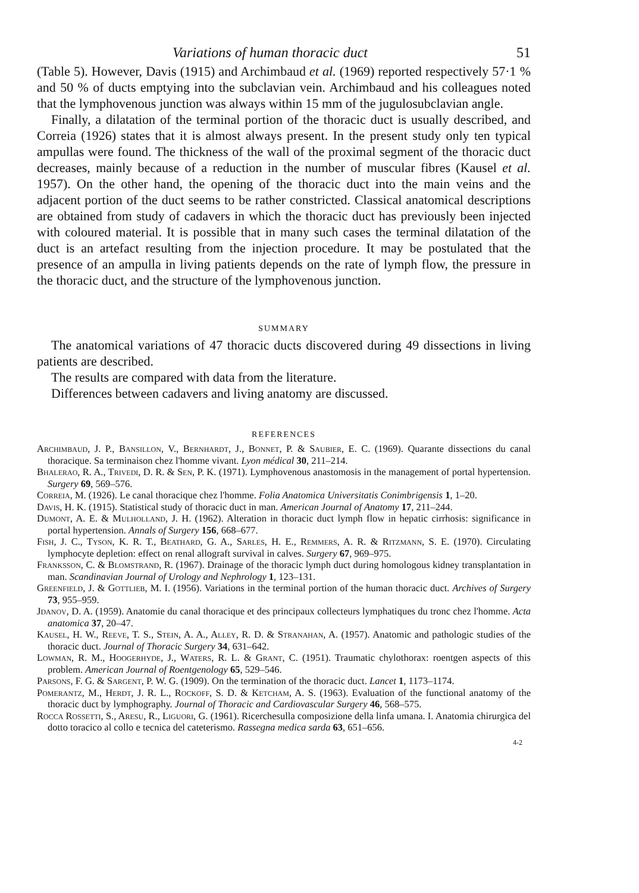Variations of human thoracic duct 51
(Table 5). However, Davis (1915) and Archimbaud et al. (1969) reported respectively 57·1 % and 50 % of ducts emptying into the subclavian vein. Archimbaud and his colleagues noted that the lymphovenous junction was always within 15 mm of the jugulosubclavian angle.
Finally, a dilatation of the terminal portion of the thoracic duct is usually described, and Correia (1926) states that it is almost always present. In the present study only ten typical ampullas were found. The thickness of the wall of the proximal segment of the thoracic duct decreases, mainly because of a reduction in the number of muscular fibres (Kausel et al. 1957). On the other hand, the opening of the thoracic duct into the main veins and the adjacent portion of the duct seems to be rather constricted. Classical anatomical descriptions are obtained from study of cadavers in which the thoracic duct has previously been injected with coloured material. It is possible that in many such cases the terminal dilatation of the duct is an artefact resulting from the injection procedure. It may be postulated that the presence of an ampulla in living patients depends on the rate of lymph flow, the pressure in the thoracic duct, and the structure of the lymphovenous junction.
SUMMARY
The anatomical variations of 47 thoracic ducts discovered during 49 dissections in living patients are described.
The results are compared with data from the literature.
Differences between cadavers and living anatomy are discussed.
REFERENCES
Archimbaud, J. P., Bansillon, V., Bernhardt, J., Bonnet, P. & Saubier, E. C. (1969). Quarante dissections du canal thoracique. Sa terminaison chez l'homme vivant. Lyon médical 30, 211–214.
Bhalerao, R. A., Trivedi, D. R. & Sen, P. K. (1971). Lymphovenous anastomosis in the management of portal hypertension. Surgery 69, 569–576.
Correia, M. (1926). Le canal thoracique chez l'homme. Folia Anatomica Universitatis Conimbrigensis 1, 1–20.
Davis, H. K. (1915). Statistical study of thoracic duct in man. American Journal of Anatomy 17, 211–244.
Dumont, A. E. & Mulholland, J. H. (1962). Alteration in thoracic duct lymph flow in hepatic cirrhosis: significance in portal hypertension. Annals of Surgery 156, 668–677.
Fish, J. C., Tyson, K. R. T., Beathard, G. A., Sarles, H. E., Remmers, A. R. & Ritzmann, S. E. (1970). Circulating lymphocyte depletion: effect on renal allograft survival in calves. Surgery 67, 969–975.
Franksson, C. & Blomstrand, R. (1967). Drainage of the thoracic lymph duct during homologous kidney transplantation in man. Scandinavian Journal of Urology and Nephrology 1, 123–131.
Greenfield, J. & Gottlieb, M. I. (1956). Variations in the terminal portion of the human thoracic duct. Archives of Surgery 73, 955–959.
Jdanov, D. A. (1959). Anatomie du canal thoracique et des principaux collecteurs lymphatiques du tronc chez l'homme. Acta anatomica 37, 20–47.
Kausel, H. W., Reeve, T. S., Stein, A. A., Alley, R. D. & Stranahan, A. (1957). Anatomic and pathologic studies of the thoracic duct. Journal of Thoracic Surgery 34, 631–642.
Lowman, R. M., Hoogerhyde, J., Waters, R. L. & Grant, C. (1951). Traumatic chylothorax: roentgen aspects of this problem. American Journal of Roentgenology 65, 529–546.
Parsons, F. G. & Sargent, P. W. G. (1909). On the termination of the thoracic duct. Lancet 1, 1173–1174.
Pomerantz, M., Herdt, J. R. L., Rockoff, S. D. & Ketcham, A. S. (1963). Evaluation of the functional anatomy of the thoracic duct by lymphography. Journal of Thoracic and Cardiovascular Surgery 46, 568–575.
Rocca Rossetti, S., Aresu, R., Liguori, G. (1961). Ricerchesulla composizione della linfa umana. I. Anatomia chirurgica del dotto toracico al collo e tecnica del cateterismo. Rassegna medica sarda 63, 651–656.
4-2